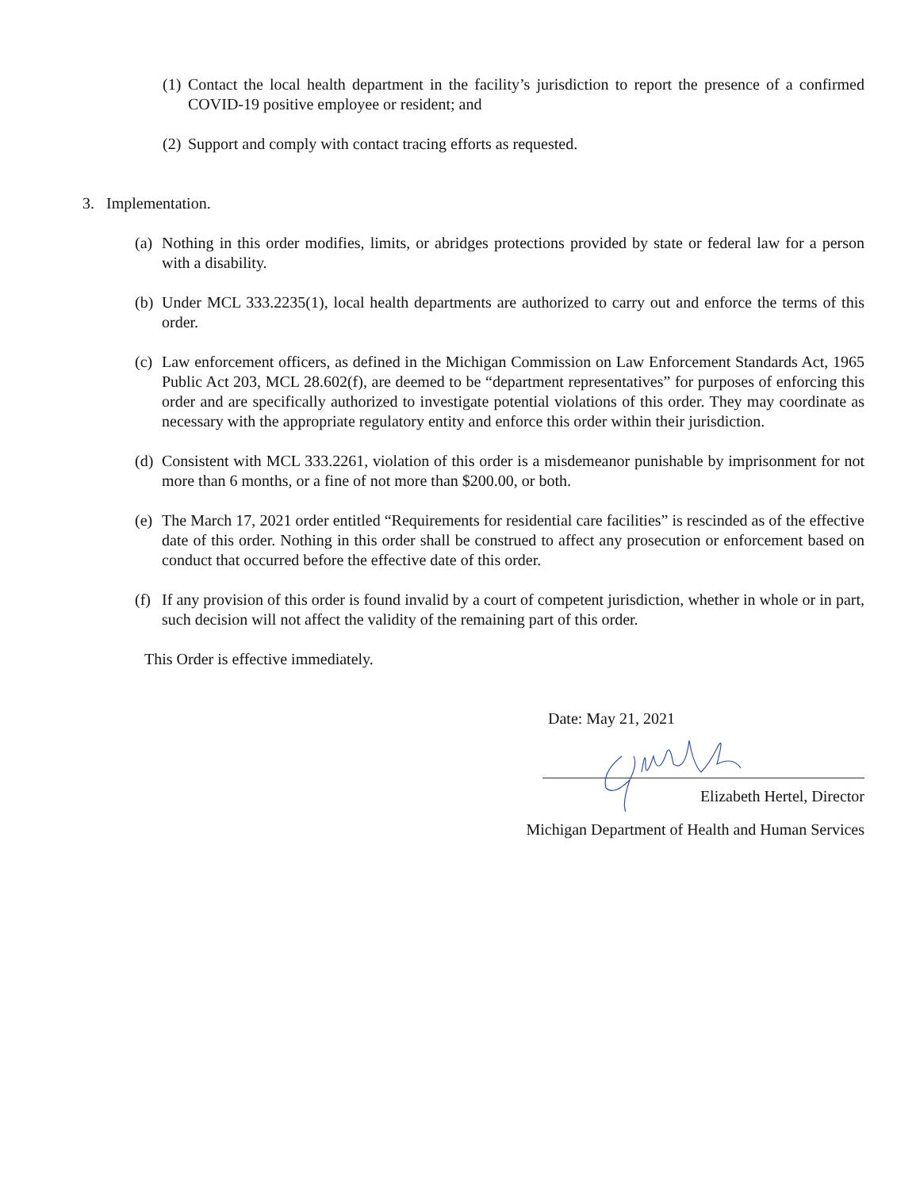(1) Contact the local health department in the facility’s jurisdiction to report the presence of a confirmed COVID-19 positive employee or resident; and
(2) Support and comply with contact tracing efforts as requested.
3. Implementation.
(a) Nothing in this order modifies, limits, or abridges protections provided by state or federal law for a person with a disability.
(b) Under MCL 333.2235(1), local health departments are authorized to carry out and enforce the terms of this order.
(c) Law enforcement officers, as defined in the Michigan Commission on Law Enforcement Standards Act, 1965 Public Act 203, MCL 28.602(f), are deemed to be “department representatives” for purposes of enforcing this order and are specifically authorized to investigate potential violations of this order. They may coordinate as necessary with the appropriate regulatory entity and enforce this order within their jurisdiction.
(d) Consistent with MCL 333.2261, violation of this order is a misdemeanor punishable by imprisonment for not more than 6 months, or a fine of not more than $200.00, or both.
(e) The March 17, 2021 order entitled “Requirements for residential care facilities” is rescinded as of the effective date of this order. Nothing in this order shall be construed to affect any prosecution or enforcement based on conduct that occurred before the effective date of this order.
(f) If any provision of this order is found invalid by a court of competent jurisdiction, whether in whole or in part, such decision will not affect the validity of the remaining part of this order.
This Order is effective immediately.
Date: May 21, 2021
Elizabeth Hertel, Director
Michigan Department of Health and Human Services